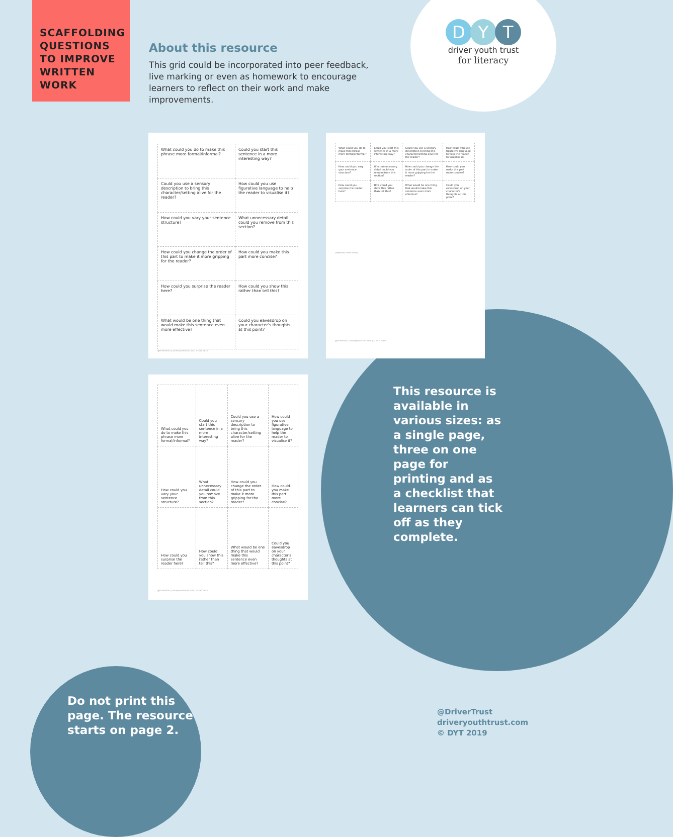SCAFFOLDING QUESTIONS TO IMPROVE WRITTEN WORK
About this resource
This grid could be incorporated into peer feedback, live marking or even as homework to encourage learners to reflect on their work and make improvements.
D Y T
driver youth trust
for literacy
| What could you do to make this phrase more formal/informal? | Could you start this sentence in a more interesting way? |
| Could you use a sensory description to bring this character/setting alive for the reader? | How could you use figurative language to help the reader to visualise it? |
| How could you vary your sentence structure? | What unnecessary detail could you remove from this section? |
| How could you change the order of this part to make it more gripping for the reader? | How could you make this part more concise? |
| How could you surprise the reader here? | How could you show this rather than tell this? |
| What would be one thing that would make this sentence even more effective? | Could you eavesdrop on your character's thoughts at this point? |
@DriverTrust | driveryouthtrust.com | © DYT 2019
| What could you do to make this phrase more formal/informal? | Could you start this sentence in a more interesting way? | Could you use a sensory description to bring this character/setting alive for the reader? | How could you use figurative language to help the reader to visualise it? |
| How could you vary your sentence structure? | What unnecessary detail could you remove from this section? | How could you change the order of this part to make it more gripping for the reader? | How could you make this part more concise? |
| How could you surprise the reader here? | How could you show this rather than tell this? | What would be one thing that would make this sentence even more effective? | Could you eavesdrop on your character's thoughts at this point? |
(repeated three times)
@DriverTrust | driveryouthtrust.com | © DYT 2019
| What could you do to make this phrase more formal/informal? | Could you start this sentence in a more interesting way? | Could you use a sensory description to bring this character/setting alive for the reader? | How could you use figurative language to help the reader to visualise it? |
| How could you vary your sentence structure? | What unnecessary detail could you remove from this section? | How could you change the order of this part to make it more gripping for the reader? | How could you make this part more concise? |
| How could you surprise the reader here? | How could you show this rather than tell this? | What would be one thing that would make this sentence even more effective? | Could you eavesdrop on your character's thoughts at this point? |
@DriverTrust | driveryouthtrust.com | © DYT 2019
This resource is available in various sizes: as a single page, three on one page for printing and as a checklist that learners can tick off as they complete.
Do not print this
page. The resource
starts on page 2.
@DriverTrust
driveryouthtrust.com
© DYT 2019